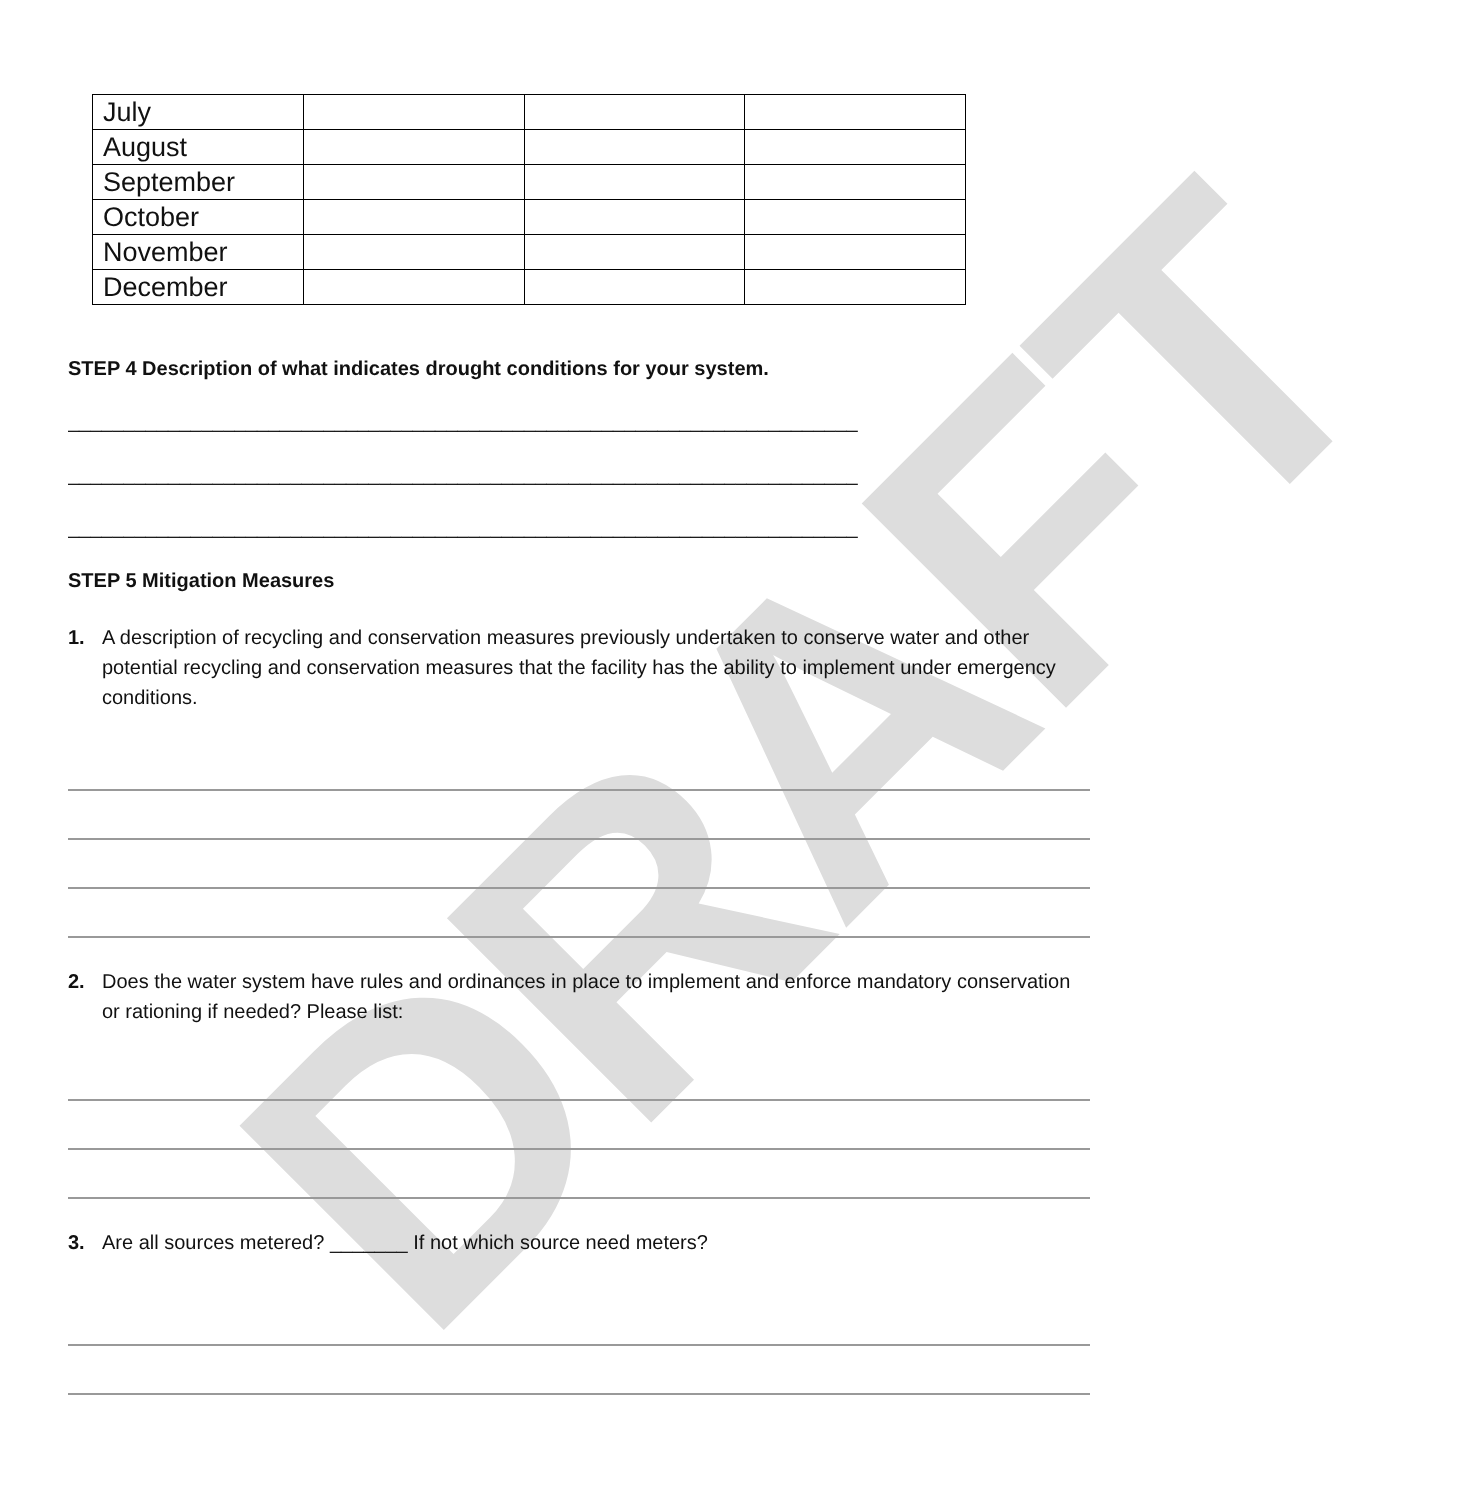DRAFT
| July | | | |
| August | | | |
| September | | | |
| October | | | |
| November | | | |
| December | | | |
STEP 4 Description of what indicates drought conditions for your system.
_______________________________________________________________________
_______________________________________________________________________
_______________________________________________________________________
STEP 5 Mitigation Measures
1. A description of recycling and conservation measures previously undertaken to conserve water and other potential recycling and conservation measures that the facility has the ability to implement under emergency conditions.
2. Does the water system have rules and ordinances in place to implement and enforce mandatory conservation or rationing if needed? Please list:
3. Are all sources metered? _______ If not which source need meters?